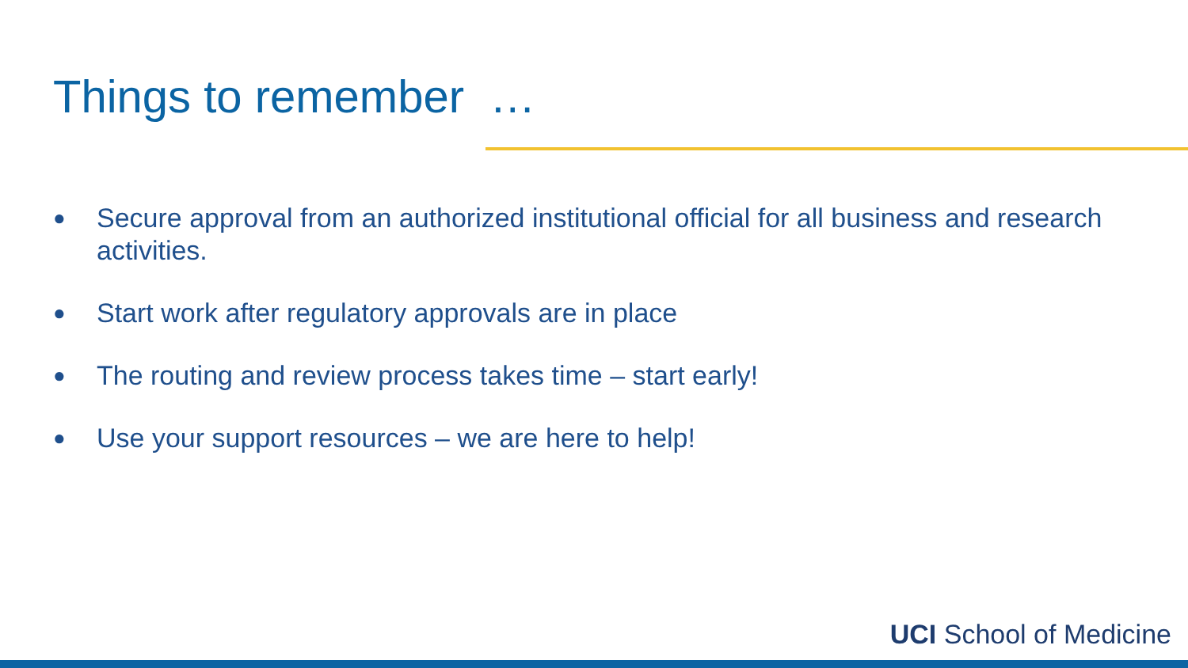Things to remember …
● Secure approval from an authorized institutional official for all business and research activities.
● Start work after regulatory approvals are in place
● The routing and review process takes time – start early!
● Use your support resources – we are here to help!
UCI School of Medicine